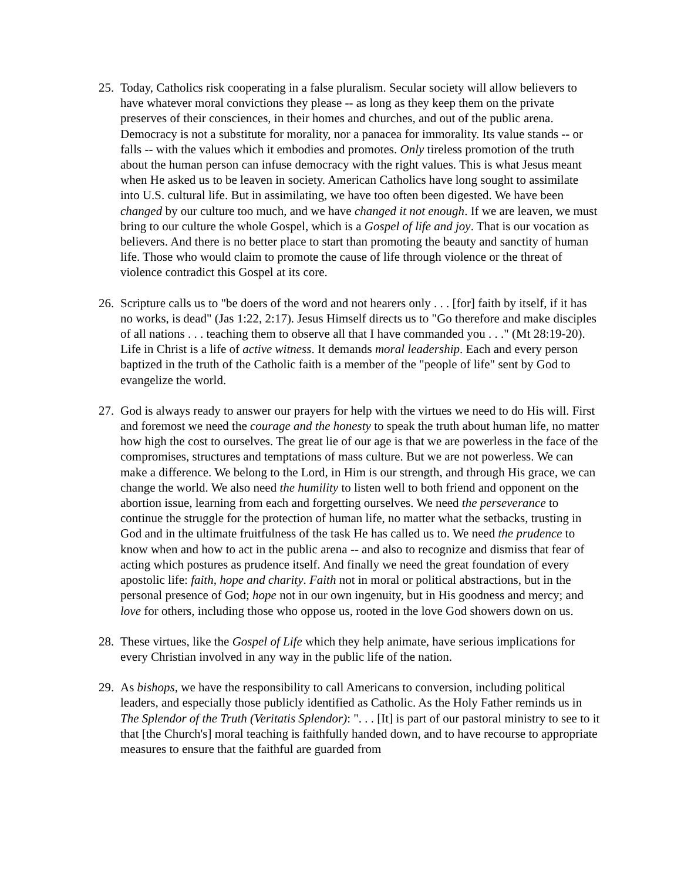25.
Today, Catholics risk cooperating in a false pluralism. Secular society will allow believers to have whatever moral convictions they please -- as long as they keep them on the private preserves of their consciences, in their homes and churches, and out of the public arena. Democracy is not a substitute for morality, nor a panacea for immorality. Its value stands -- or falls -- with the values which it embodies and promotes. Only tireless promotion of the truth about the human person can infuse democracy with the right values. This is what Jesus meant when He asked us to be leaven in society. American Catholics have long sought to assimilate into U.S. cultural life. But in assimilating, we have too often been digested. We have been changed by our culture too much, and we have changed it not enough. If we are leaven, we must bring to our culture the whole Gospel, which is a Gospel of life and joy. That is our vocation as believers. And there is no better place to start than promoting the beauty and sanctity of human life. Those who would claim to promote the cause of life through violence or the threat of violence contradict this Gospel at its core.
26.
Scripture calls us to "be doers of the word and not hearers only . . . [for] faith by itself, if it has no works, is dead" (Jas 1:22, 2:17). Jesus Himself directs us to "Go therefore and make disciples of all nations . . . teaching them to observe all that I have commanded you . . ." (Mt 28:19-20). Life in Christ is a life of active witness. It demands moral leadership. Each and every person baptized in the truth of the Catholic faith is a member of the "people of life" sent by God to evangelize the world.
27.
God is always ready to answer our prayers for help with the virtues we need to do His will. First and foremost we need the courage and the honesty to speak the truth about human life, no matter how high the cost to ourselves. The great lie of our age is that we are powerless in the face of the compromises, structures and temptations of mass culture. But we are not powerless. We can make a difference. We belong to the Lord, in Him is our strength, and through His grace, we can change the world. We also need the humility to listen well to both friend and opponent on the abortion issue, learning from each and forgetting ourselves. We need the perseverance to continue the struggle for the protection of human life, no matter what the setbacks, trusting in God and in the ultimate fruitfulness of the task He has called us to. We need the prudence to know when and how to act in the public arena -- and also to recognize and dismiss that fear of acting which postures as prudence itself. And finally we need the great foundation of every apostolic life: faith, hope and charity. Faith not in moral or political abstractions, but in the personal presence of God; hope not in our own ingenuity, but in His goodness and mercy; and love for others, including those who oppose us, rooted in the love God showers down on us.
28.
These virtues, like the Gospel of Life which they help animate, have serious implications for every Christian involved in any way in the public life of the nation.
29.
As bishops, we have the responsibility to call Americans to conversion, including political leaders, and especially those publicly identified as Catholic. As the Holy Father reminds us in The Splendor of the Truth (Veritatis Splendor): ". . . [It] is part of our pastoral ministry to see to it that [the Church's] moral teaching is faithfully handed down, and to have recourse to appropriate measures to ensure that the faithful are guarded from